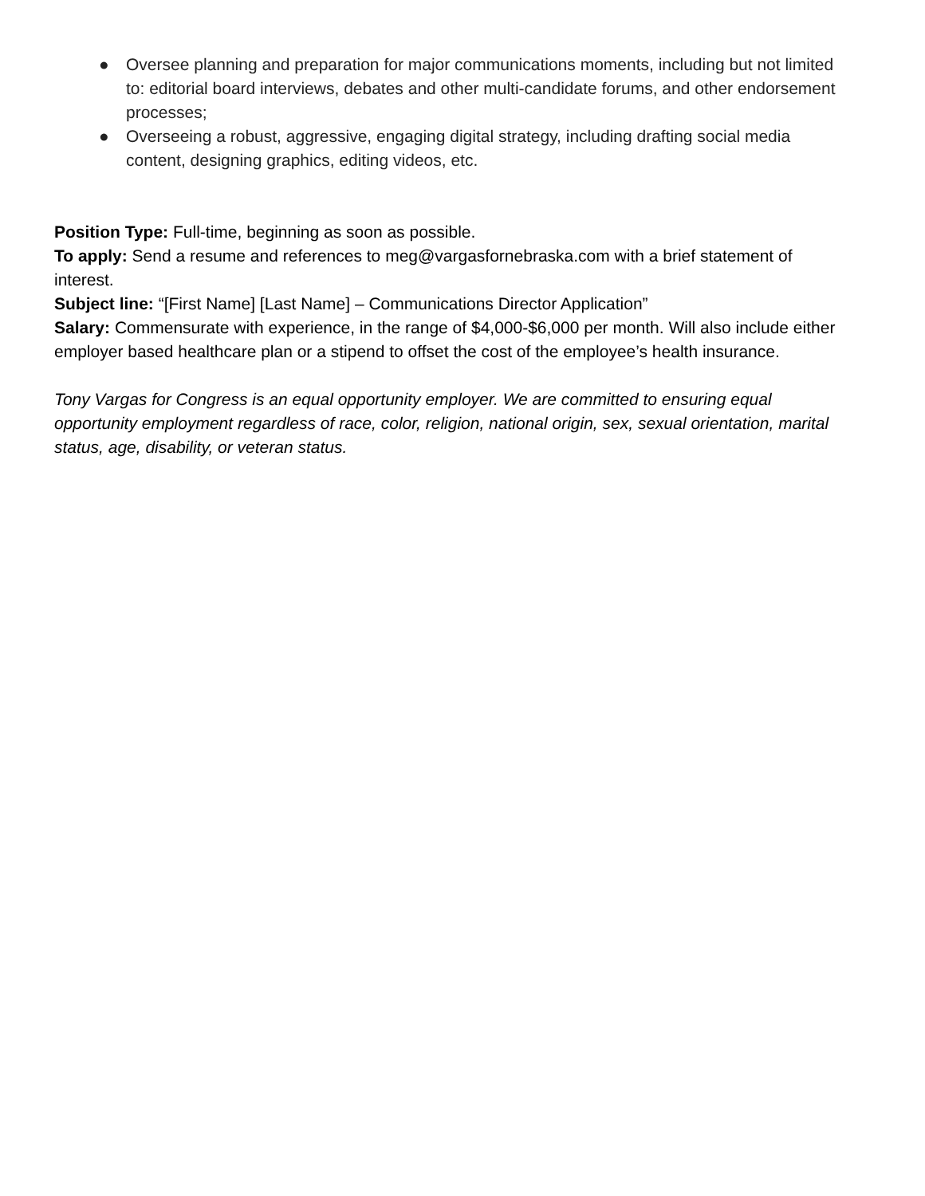● Oversee planning and preparation for major communications moments, including but not limited to: editorial board interviews, debates and other multi-candidate forums, and other endorsement processes;
● Overseeing a robust, aggressive, engaging digital strategy, including drafting social media content, designing graphics, editing videos, etc.
Position Type: Full-time, beginning as soon as possible.
To apply: Send a resume and references to meg@vargasfornebraska.com with a brief statement of interest.
Subject line: “[First Name] [Last Name] – Communications Director Application”
Salary: Commensurate with experience, in the range of $4,000-$6,000 per month. Will also include either employer based healthcare plan or a stipend to offset the cost of the employee’s health insurance.
Tony Vargas for Congress is an equal opportunity employer. We are committed to ensuring equal opportunity employment regardless of race, color, religion, national origin, sex, sexual orientation, marital status, age, disability, or veteran status.